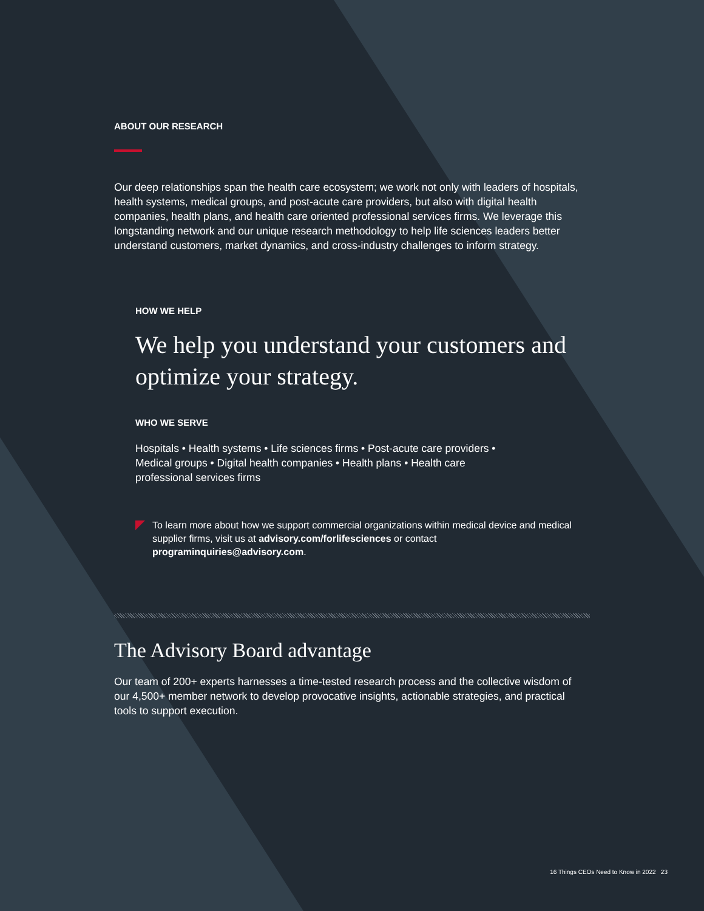ABOUT OUR RESEARCH
Our deep relationships span the health care ecosystem; we work not only with leaders of hospitals, health systems, medical groups, and post-acute care providers, but also with digital health companies, health plans, and health care oriented professional services firms. We leverage this longstanding network and our unique research methodology to help life sciences leaders better understand customers, market dynamics, and cross-industry challenges to inform strategy.
HOW WE HELP
We help you understand your customers and optimize your strategy.
WHO WE SERVE
Hospitals • Health systems • Life sciences firms • Post-acute care providers • Medical groups • Digital health companies • Health plans • Health care professional services firms
To learn more about how we support commercial organizations within medical device and medical supplier firms, visit us at advisory.com/forlifesciences or contact programinquiries@advisory.com.
The Advisory Board advantage
Our team of 200+ experts harnesses a time-tested research process and the collective wisdom of our 4,500+ member network to develop provocative insights, actionable strategies, and practical tools to support execution.
16 Things CEOs Need to Know in 2022 23